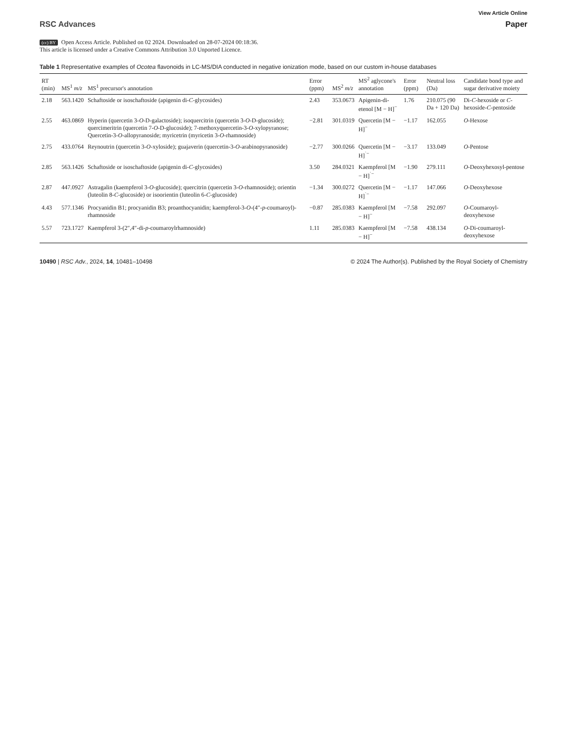View Article Online
RSC Advances Paper
(cc) BY Open Access Article. Published on 02 2024. Downloaded on 28-07-2024 00:18:36.
This article is licensed under a Creative Commons Attribution 3.0 Unported Licence.
Table 1 Representative examples of Ocotea flavonoids in LC-MS/DIA conducted in negative ionization mode, based on our custom in-house databases
| RT (min) | MS<sup>1</sup> m/z | MS<sup>1</sup> precursor's annotation | Error (ppm) | MS<sup>2</sup> m/z | MS<sup>2</sup> aglycone's annotation | Error (ppm) | Neutral loss (Da) | Candidate bond type and sugar derivative moiety |
| --- | --- | --- | --- | --- | --- | --- | --- | --- |
| 2.18 | 563.1420 | Schaftoside or isoschaftoside (apigenin di- C -glycosides) | 2.43 | 353.0673 | Apigenin-di-etenol [M − H]<sup>−</sup> | 1.76 | 210.075 (90 Da + 120 Da) | Di- C -hexoside or C -hexoside- C -pentoside |
| 2.55 | 463.0869 | Hyperin (quercetin 3- O -D-galactoside); isoquercitrin (quercetin 3- O -D-glucoside); quercimeritrin (quercetin 7- O -D-glucoside); 7-methoxyquercetin-3- O -xylopyranose; Quercetin-3- O -allopyranoside; myricetrin (myricetin 3- O -rhamnoside) | −2.81 | 301.0319 | Quercetin [M − H]<sup>−</sup> | −1.17 | 162.055 | O -Hexose |
| 2.75 | 433.0764 | Reynoutrin (quercetin 3- O -xyloside); guajaverin (quercetin-3- O -arabinopyranoside) | −2.77 | 300.0266 | Quercetin [M − H]<sup>˙−</sup> | −3.17 | 133.049 | O -Pentose |
| 2.85 | 563.1426 | Schaftoside or isoschaftoside (apigenin di- C -glycosides) | 3.50 | 284.0321 | Kaempferol [M − H]<sup>˙−</sup> | −1.90 | 279.111 | O -Deoxyhexosyl-pentose |
| 2.87 | 447.0927 | Astragalin (kaempferol 3- O -glucoside); quercitrin (quercetin 3- O -rhamnoside); orientin (luteolin 8- C -glucoside) or isoorientin (luteolin 6- C -glucoside) | −1.34 | 300.0272 | Quercetin [M − H]<sup>˙−</sup> | −1.17 | 147.066 | O -Deoxyhexose |
| 4.43 | 577.1346 | Procyanidin B1; procyanidin B3; proanthocyanidin; kaempferol-3- O -(4″- p -coumaroyl)-rhamnoside | −0.87 | 285.0383 | Kaempferol [M − H]<sup>−</sup> | −7.58 | 292.097 | O -Coumaroyl-deoxyhexose |
| 5.57 | 723.1727 | Kaempferol 3-(2″,4″-di- p -coumaroylrhamnoside) | 1.11 | 285.0383 | Kaempferol [M − H]<sup>−</sup> | −7.58 | 438.134 | O -Di-coumaroyl-deoxyhexose |
10490 | RSC Adv., 2024, 14, 10481–10498 © 2024 The Author(s). Published by the Royal Society of Chemistry